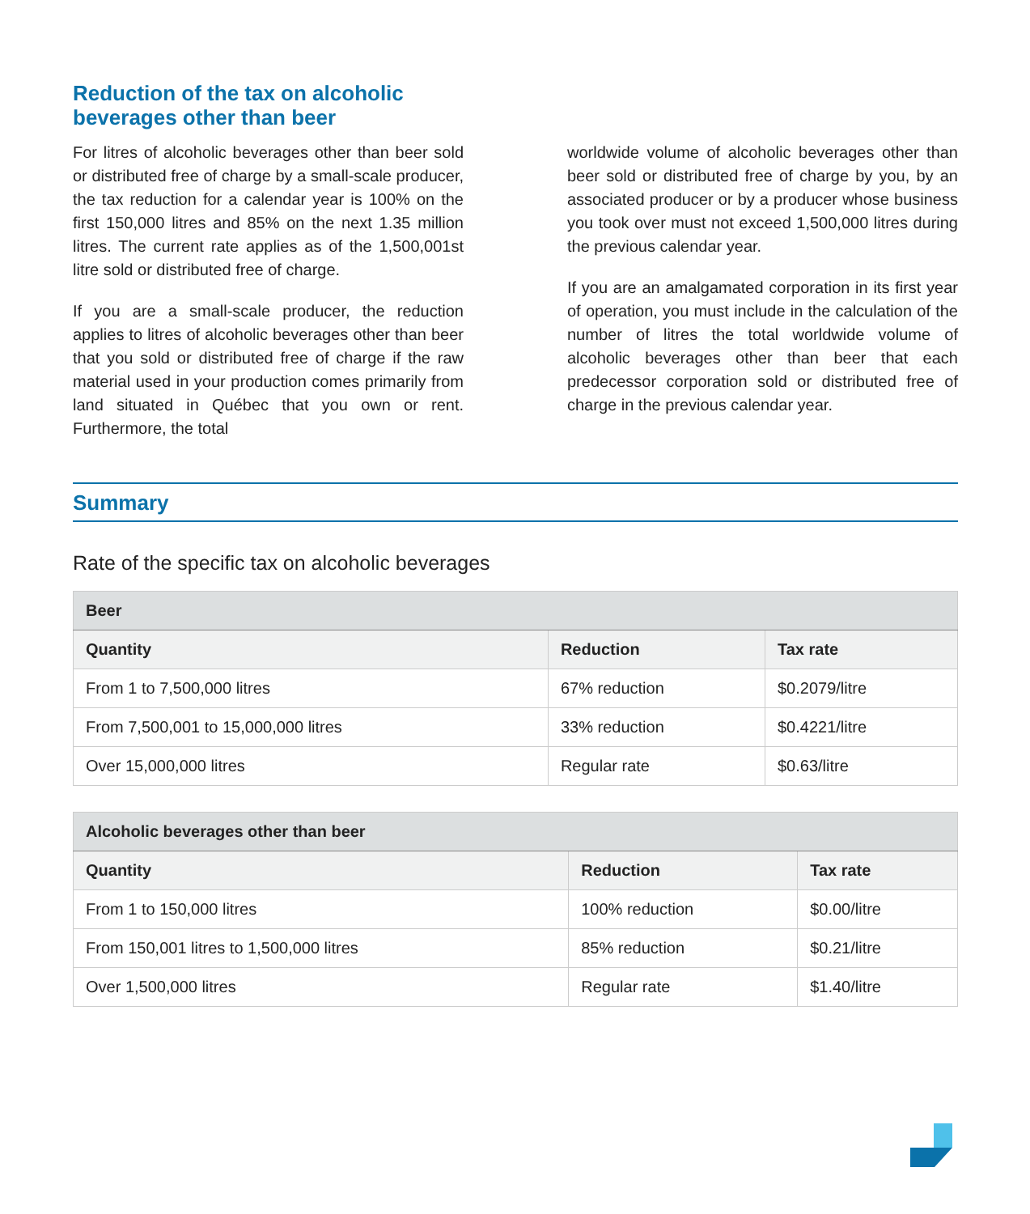Reduction of the tax on alcoholic beverages other than beer
For litres of alcoholic beverages other than beer sold or distributed free of charge by a small-scale producer, the tax reduction for a calendar year is 100% on the first 150,000 litres and 85% on the next 1.35 million litres. The current rate applies as of the 1,500,001st litre sold or distributed free of charge.
If you are a small-scale producer, the reduction applies to litres of alcoholic beverages other than beer that you sold or distributed free of charge if the raw material used in your production comes primarily from land situated in Québec that you own or rent. Furthermore, the total
worldwide volume of alcoholic beverages other than beer sold or distributed free of charge by you, by an associated producer or by a producer whose business you took over must not exceed 1,500,000 litres during the previous calendar year.
If you are an amalgamated corporation in its first year of operation, you must include in the calculation of the number of litres the total worldwide volume of alcoholic beverages other than beer that each predecessor corporation sold or distributed free of charge in the previous calendar year.
Summary
Rate of the specific tax on alcoholic beverages
| Beer | | |
| --- | --- | --- |
| Quantity | Reduction | Tax rate |
| From 1 to 7,500,000 litres | 67% reduction | $0.2079/litre |
| From 7,500,001 to 15,000,000 litres | 33% reduction | $0.4221/litre |
| Over 15,000,000 litres | Regular rate | $0.63/litre |
| Alcoholic beverages other than beer | | |
| --- | --- | --- |
| Quantity | Reduction | Tax rate |
| From 1 to 150,000 litres | 100% reduction | $0.00/litre |
| From 150,001 litres to 1,500,000 litres | 85% reduction | $0.21/litre |
| Over 1,500,000 litres | Regular rate | $1.40/litre |